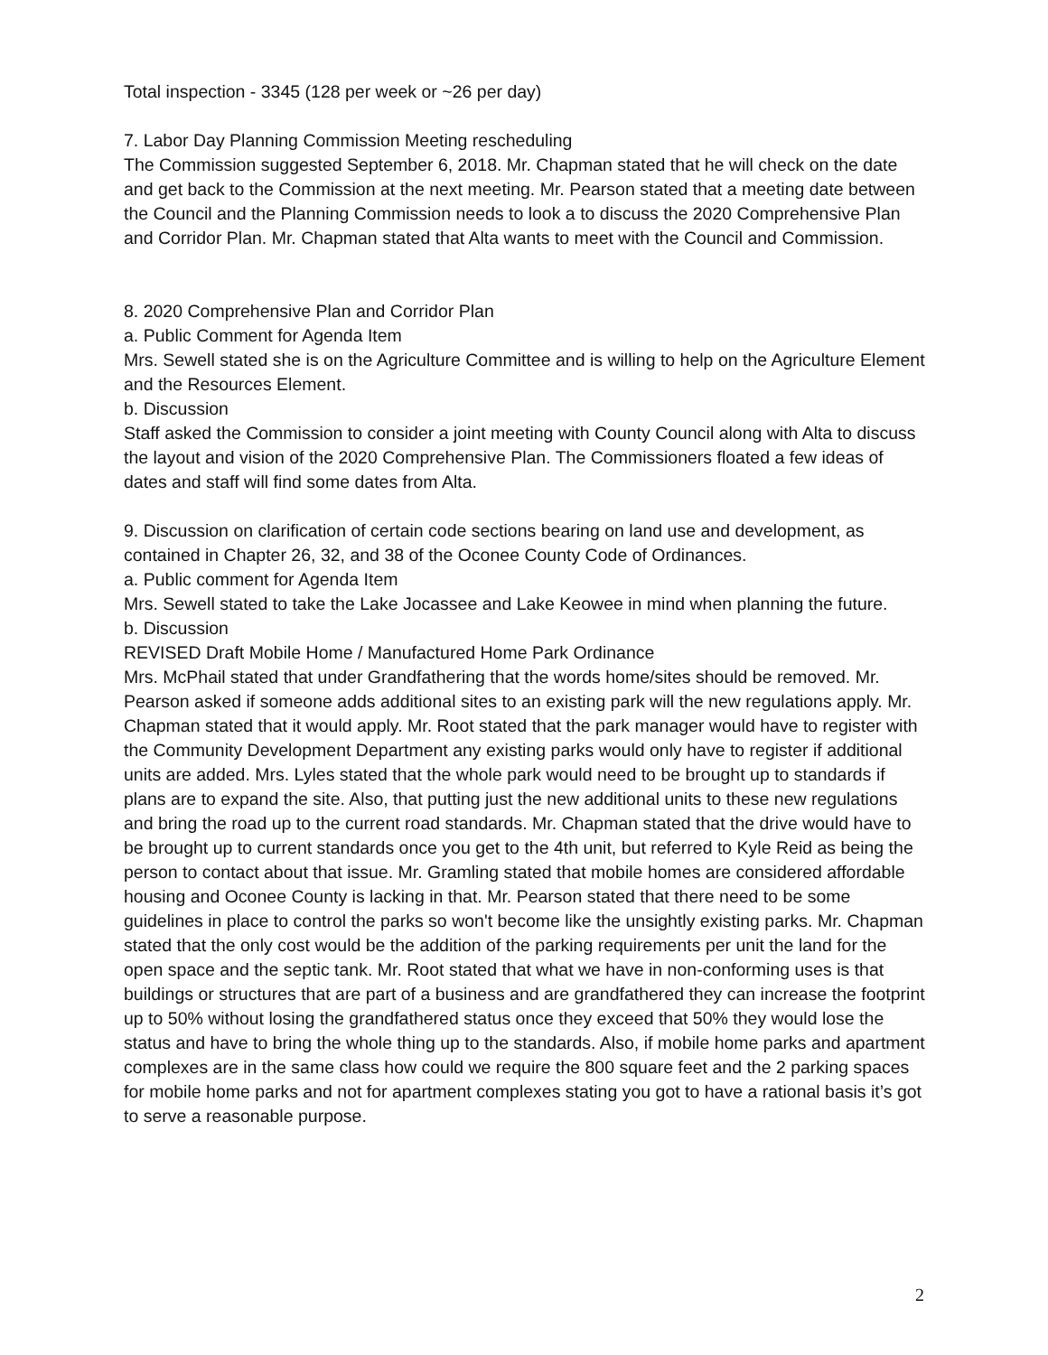Total inspection - 3345 (128 per week or ~26 per day)
7. Labor Day Planning Commission Meeting rescheduling
The Commission suggested September 6, 2018. Mr. Chapman stated that he will check on the date and get back to the Commission at the next meeting. Mr. Pearson stated that a meeting date between the Council and the Planning Commission needs to look a to discuss the 2020 Comprehensive Plan and Corridor Plan. Mr. Chapman stated that Alta wants to meet with the Council and Commission.
8. 2020 Comprehensive Plan and Corridor Plan
a. Public Comment for Agenda Item
Mrs. Sewell stated she is on the Agriculture Committee and is willing to help on the Agriculture Element and the Resources Element.
b. Discussion
Staff asked the Commission to consider a joint meeting with County Council along with Alta to discuss the layout and vision of the 2020 Comprehensive Plan. The Commissioners floated a few ideas of dates and staff will find some dates from Alta.
9. Discussion on clarification of certain code sections bearing on land use and development, as contained in Chapter 26, 32, and 38 of the Oconee County Code of Ordinances.
a. Public comment for Agenda Item
Mrs. Sewell stated to take the Lake Jocassee and Lake Keowee in mind when planning the future.
b. Discussion
REVISED Draft Mobile Home / Manufactured Home Park Ordinance
Mrs. McPhail stated that under Grandfathering that the words home/sites should be removed. Mr. Pearson asked if someone adds additional sites to an existing park will the new regulations apply. Mr. Chapman stated that it would apply. Mr. Root stated that the park manager would have to register with the Community Development Department any existing parks would only have to register if additional units are added. Mrs. Lyles stated that the whole park would need to be brought up to standards if plans are to expand the site. Also, that putting just the new additional units to these new regulations and bring the road up to the current road standards. Mr. Chapman stated that the drive would have to be brought up to current standards once you get to the 4th unit, but referred to Kyle Reid as being the person to contact about that issue. Mr. Gramling stated that mobile homes are considered affordable housing and Oconee County is lacking in that. Mr. Pearson stated that there need to be some guidelines in place to control the parks so won't become like the unsightly existing parks. Mr. Chapman stated that the only cost would be the addition of the parking requirements per unit the land for the open space and the septic tank. Mr. Root stated that what we have in non-conforming uses is that buildings or structures that are part of a business and are grandfathered they can increase the footprint up to 50% without losing the grandfathered status once they exceed that 50% they would lose the status and have to bring the whole thing up to the standards. Also, if mobile home parks and apartment complexes are in the same class how could we require the 800 square feet and the 2 parking spaces for mobile home parks and not for apartment complexes stating you got to have a rational basis it’s got to serve a reasonable purpose.
2